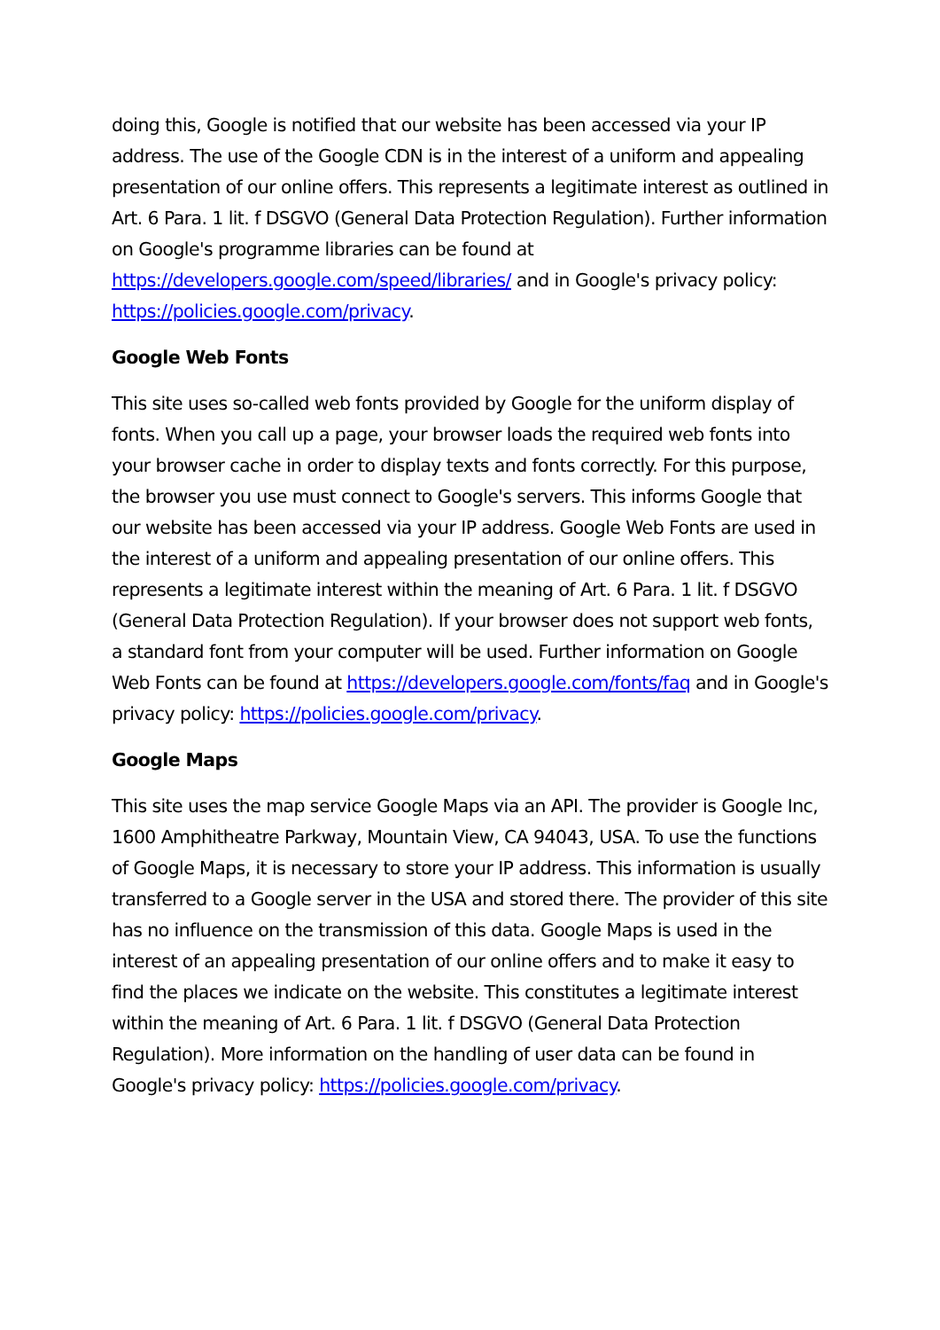doing this, Google is notified that our website has been accessed via your IP address. The use of the Google CDN is in the interest of a uniform and appealing presentation of our online offers. This represents a legitimate interest as outlined in Art. 6 Para. 1 lit. f DSGVO (General Data Protection Regulation). Further information on Google's programme libraries can be found at https://developers.google.com/speed/libraries/ and in Google's privacy policy: https://policies.google.com/privacy.
Google Web Fonts
This site uses so-called web fonts provided by Google for the uniform display of fonts. When you call up a page, your browser loads the required web fonts into your browser cache in order to display texts and fonts correctly. For this purpose, the browser you use must connect to Google's servers. This informs Google that our website has been accessed via your IP address. Google Web Fonts are used in the interest of a uniform and appealing presentation of our online offers. This represents a legitimate interest within the meaning of Art. 6 Para. 1 lit. f DSGVO (General Data Protection Regulation). If your browser does not support web fonts, a standard font from your computer will be used. Further information on Google Web Fonts can be found at https://developers.google.com/fonts/faq and in Google's privacy policy: https://policies.google.com/privacy.
Google Maps
This site uses the map service Google Maps via an API. The provider is Google Inc, 1600 Amphitheatre Parkway, Mountain View, CA 94043, USA. To use the functions of Google Maps, it is necessary to store your IP address. This information is usually transferred to a Google server in the USA and stored there. The provider of this site has no influence on the transmission of this data. Google Maps is used in the interest of an appealing presentation of our online offers and to make it easy to find the places we indicate on the website. This constitutes a legitimate interest within the meaning of Art. 6 Para. 1 lit. f DSGVO (General Data Protection Regulation). More information on the handling of user data can be found in Google's privacy policy: https://policies.google.com/privacy.